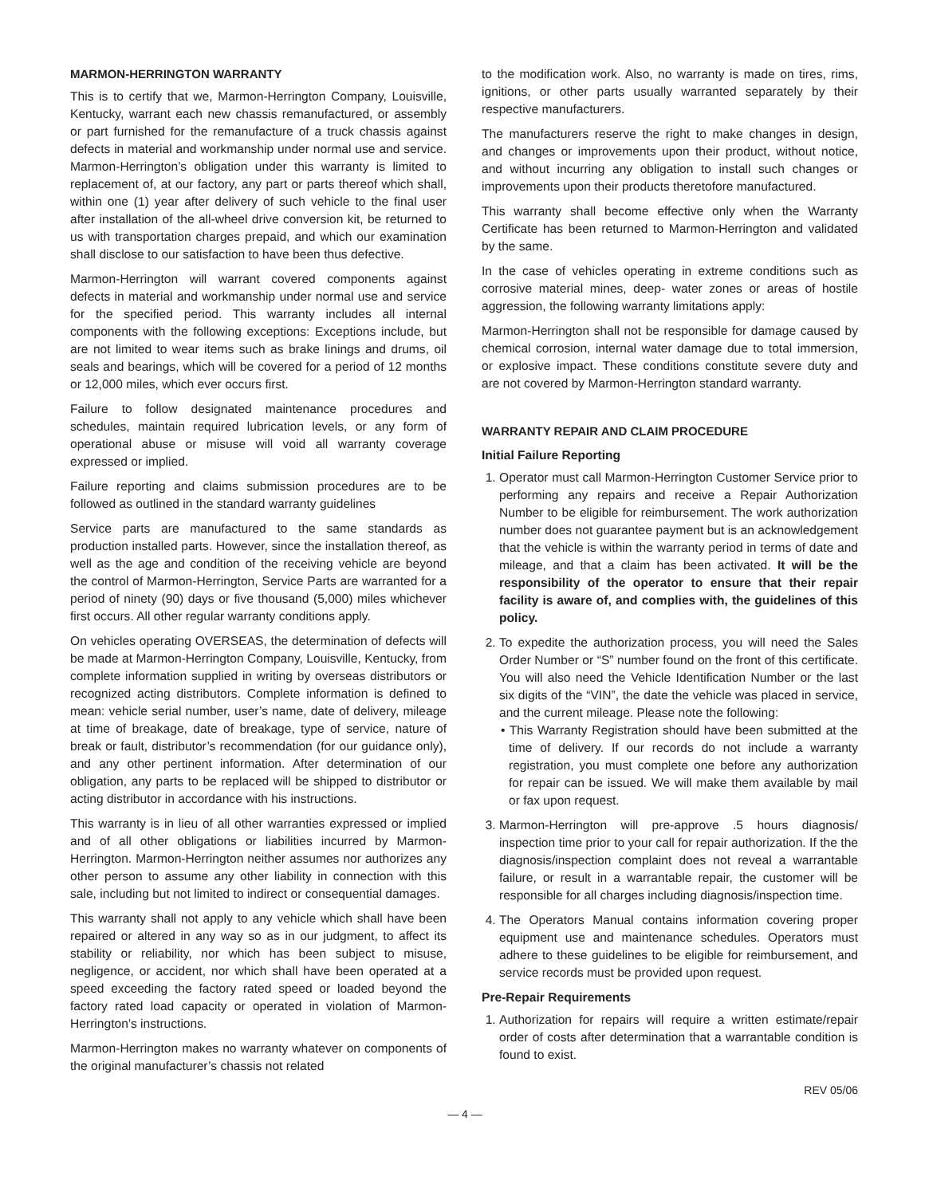MARMON-HERRINGTON WARRANTY
This is to certify that we, Marmon-Herrington Company, Louisville, Kentucky, warrant each new chassis remanufactured, or assembly or part furnished for the remanufacture of a truck chassis against defects in material and workmanship under normal use and service. Marmon-Herrington’s obligation under this warranty is limited to replacement of, at our factory, any part or parts thereof which shall, within one (1) year after delivery of such vehicle to the final user after installation of the all-wheel drive conversion kit, be returned to us with transportation charges prepaid, and which our examination shall disclose to our satisfaction to have been thus defective.
Marmon-Herrington will warrant covered components against defects in material and workmanship under normal use and service for the specified period. This warranty includes all internal components with the following exceptions: Exceptions include, but are not limited to wear items such as brake linings and drums, oil seals and bearings, which will be covered for a period of 12 months or 12,000 miles, which ever occurs first.
Failure to follow designated maintenance procedures and schedules, maintain required lubrication levels, or any form of operational abuse or misuse will void all warranty coverage expressed or implied.
Failure reporting and claims submission procedures are to be followed as outlined in the standard warranty guidelines
Service parts are manufactured to the same standards as production installed parts. However, since the installation thereof, as well as the age and condition of the receiving vehicle are beyond the control of Marmon-Herrington, Service Parts are warranted for a period of ninety (90) days or five thousand (5,000) miles whichever first occurs. All other regular warranty conditions apply.
On vehicles operating OVERSEAS, the determination of defects will be made at Marmon-Herrington Company, Louisville, Kentucky, from complete information supplied in writing by overseas distributors or recognized acting distributors. Complete information is defined to mean: vehicle serial number, user’s name, date of delivery, mileage at time of breakage, date of breakage, type of service, nature of break or fault, distributor’s recommendation (for our guidance only), and any other pertinent information. After determination of our obligation, any parts to be replaced will be shipped to distributor or acting distributor in accordance with his instructions.
This warranty is in lieu of all other warranties expressed or implied and of all other obligations or liabilities incurred by Marmon-Herrington. Marmon-Herrington neither assumes nor authorizes any other person to assume any other liability in connection with this sale, including but not limited to indirect or consequential damages.
This warranty shall not apply to any vehicle which shall have been repaired or altered in any way so as in our judgment, to affect its stability or reliability, nor which has been subject to misuse, negligence, or accident, nor which shall have been operated at a speed exceeding the factory rated speed or loaded beyond the factory rated load capacity or operated in violation of Marmon-Herrington’s instructions.
Marmon-Herrington makes no warranty whatever on components of the original manufacturer’s chassis not related
to the modification work. Also, no warranty is made on tires, rims, ignitions, or other parts usually warranted separately by their respective manufacturers.
The manufacturers reserve the right to make changes in design, and changes or improvements upon their product, without notice, and without incurring any obligation to install such changes or improvements upon their products theretofore manufactured.
This warranty shall become effective only when the Warranty Certificate has been returned to Marmon-Herrington and validated by the same.
In the case of vehicles operating in extreme conditions such as corrosive material mines, deep- water zones or areas of hostile aggression, the following warranty limitations apply:
Marmon-Herrington shall not be responsible for damage caused by chemical corrosion, internal water damage due to total immersion, or explosive impact. These conditions constitute severe duty and are not covered by Marmon-Herrington standard warranty.
WARRANTY REPAIR AND CLAIM PROCEDURE
Initial Failure Reporting
1. Operator must call Marmon-Herrington Customer Service prior to performing any repairs and receive a Repair Authorization Number to be eligible for reimbursement. The work authorization number does not guarantee payment but is an acknowledgement that the vehicle is within the warranty period in terms of date and mileage, and that a claim has been activated. It will be the responsibility of the operator to ensure that their repair facility is aware of, and complies with, the guidelines of this policy.
2. To expedite the authorization process, you will need the Sales Order Number or “S” number found on the front of this certificate. You will also need the Vehicle Identification Number or the last six digits of the “VIN”, the date the vehicle was placed in service, and the current mileage. Please note the following:
• This Warranty Registration should have been submitted at the time of delivery. If our records do not include a warranty registration, you must complete one before any authorization for repair can be issued. We will make them available by mail or fax upon request.
3. Marmon-Herrington will pre-approve .5 hours diagnosis/ inspection time prior to your call for repair authorization. If the the diagnosis/inspection complaint does not reveal a warrantable failure, or result in a warrantable repair, the customer will be responsible for all charges including diagnosis/inspection time.
4. The Operators Manual contains information covering proper equipment use and maintenance schedules. Operators must adhere to these guidelines to be eligible for reimbursement, and service records must be provided upon request.
Pre-Repair Requirements
1. Authorization for repairs will require a written estimate/repair order of costs after determination that a warrantable condition is found to exist.
REV 05/06
— 4 —